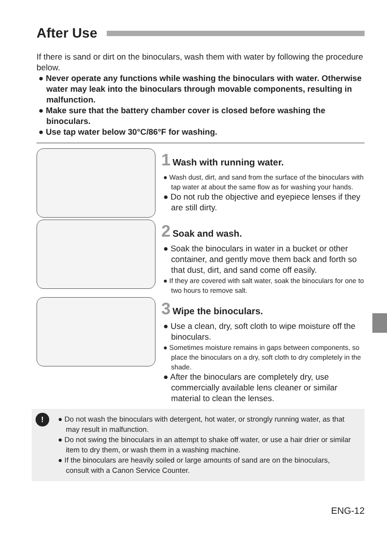After Use
If there is sand or dirt on the binoculars, wash them with water by following the procedure below.
● Never operate any functions while washing the binoculars with water. Otherwise water may leak into the binoculars through movable components, resulting in malfunction.
● Make sure that the battery chamber cover is closed before washing the binoculars.
● Use tap water below 30°C/86°F for washing.
1 Wash with running water.
● Wash dust, dirt, and sand from the surface of the binoculars with tap water at about the same flow as for washing your hands.
● Do not rub the objective and eyepiece lenses if they are still dirty.
2 Soak and wash.
● Soak the binoculars in water in a bucket or other container, and gently move them back and forth so that dust, dirt, and sand come off easily.
● If they are covered with salt water, soak the binoculars for one to two hours to remove salt.
3 Wipe the binoculars.
● Use a clean, dry, soft cloth to wipe moisture off the binoculars.
● Sometimes moisture remains in gaps between components, so place the binoculars on a dry, soft cloth to dry completely in the shade.
● After the binoculars are completely dry, use commercially available lens cleaner or similar material to clean the lenses.
!
● Do not wash the binoculars with detergent, hot water, or strongly running water, as that may result in malfunction.
● Do not swing the binoculars in an attempt to shake off water, or use a hair drier or similar item to dry them, or wash them in a washing machine.
● If the binoculars are heavily soiled or large amounts of sand are on the binoculars, consult with a Canon Service Counter.
ENG-12